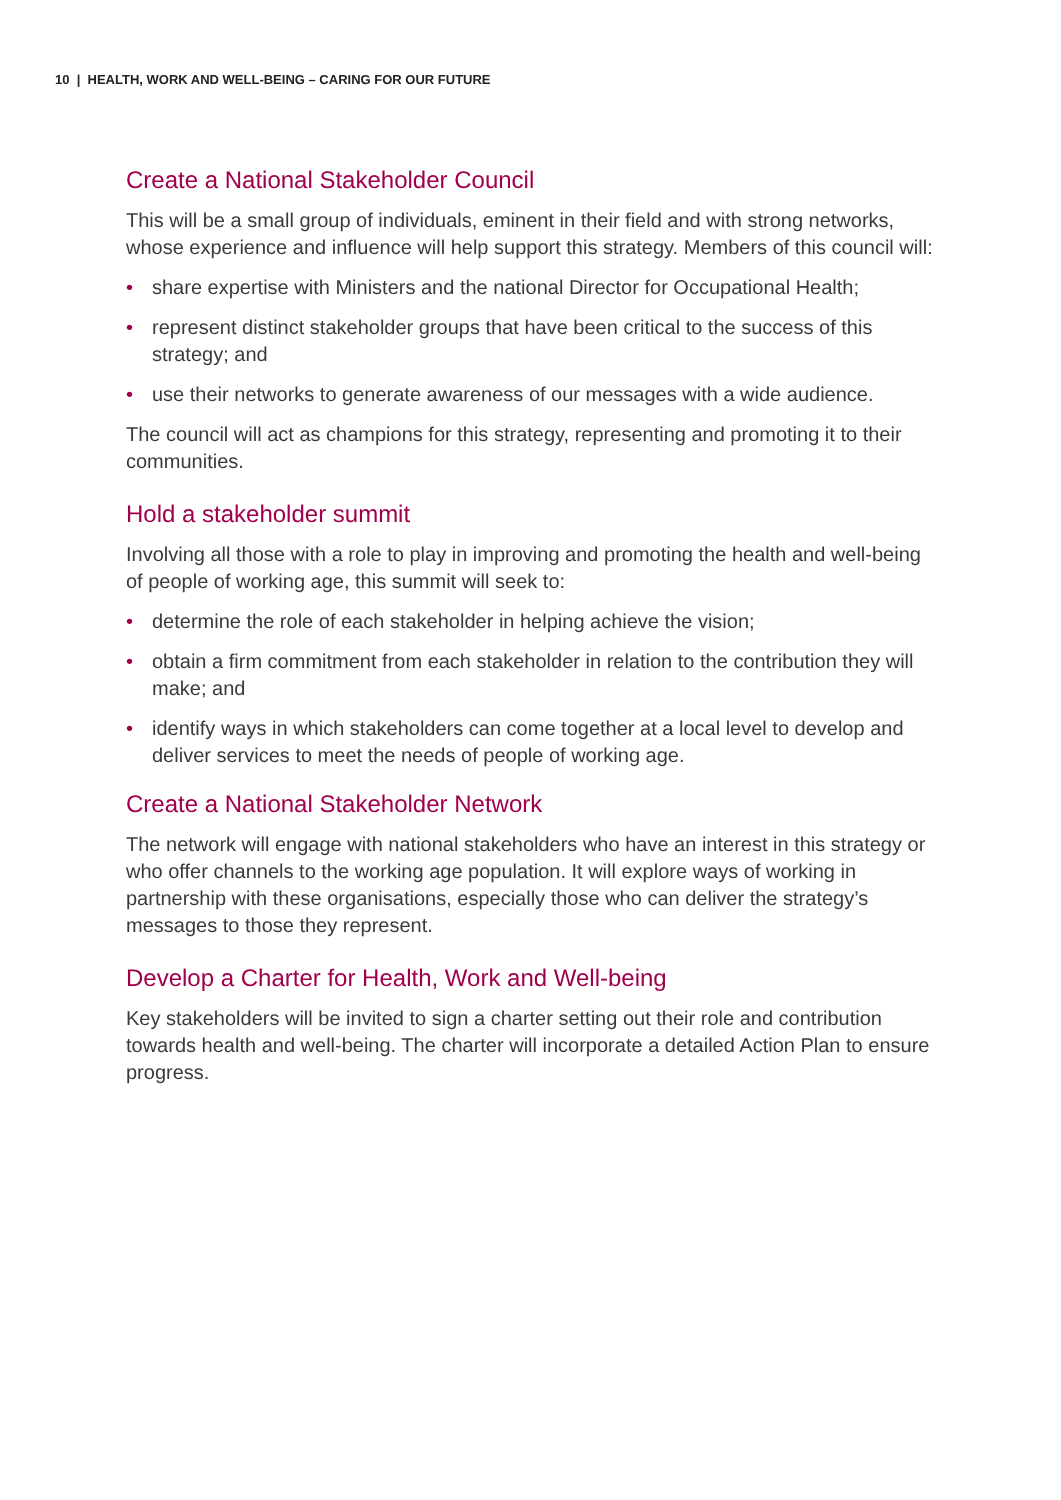10 | HEALTH, WORK AND WELL-BEING – CARING FOR OUR FUTURE
Create a National Stakeholder Council
This will be a small group of individuals, eminent in their field and with strong networks, whose experience and influence will help support this strategy. Members of this council will:
• share expertise with Ministers and the national Director for Occupational Health;
• represent distinct stakeholder groups that have been critical to the success of this strategy; and
• use their networks to generate awareness of our messages with a wide audience.
The council will act as champions for this strategy, representing and promoting it to their communities.
Hold a stakeholder summit
Involving all those with a role to play in improving and promoting the health and well-being of people of working age, this summit will seek to:
• determine the role of each stakeholder in helping achieve the vision;
• obtain a firm commitment from each stakeholder in relation to the contribution they will make; and
• identify ways in which stakeholders can come together at a local level to develop and deliver services to meet the needs of people of working age.
Create a National Stakeholder Network
The network will engage with national stakeholders who have an interest in this strategy or who offer channels to the working age population. It will explore ways of working in partnership with these organisations, especially those who can deliver the strategy’s messages to those they represent.
Develop a Charter for Health, Work and Well-being
Key stakeholders will be invited to sign a charter setting out their role and contribution towards health and well-being. The charter will incorporate a detailed Action Plan to ensure progress.